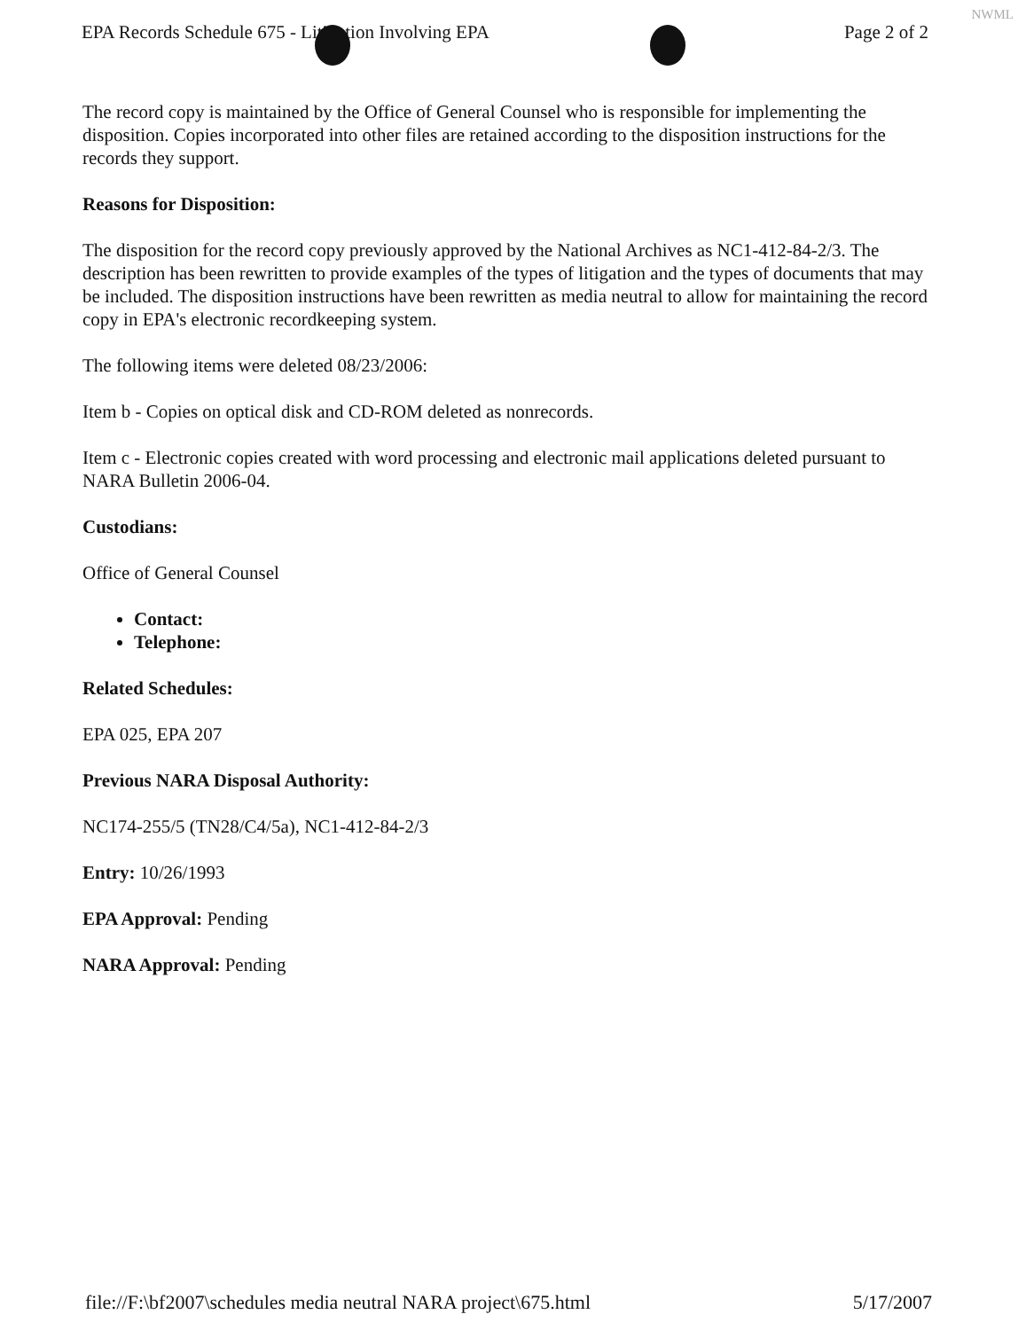NWML
EPA Records Schedule 675 - Litigation Involving EPA Page 2 of 2
The record copy is maintained by the Office of General Counsel who is responsible for implementing the disposition. Copies incorporated into other files are retained according to the disposition instructions for the records they support.
Reasons for Disposition:
The disposition for the record copy previously approved by the National Archives as NC1-412-84-2/3. The description has been rewritten to provide examples of the types of litigation and the types of documents that may be included. The disposition instructions have been rewritten as media neutral to allow for maintaining the record copy in EPA's electronic recordkeeping system.
The following items were deleted 08/23/2006:
Item b - Copies on optical disk and CD-ROM deleted as nonrecords.
Item c - Electronic copies created with word processing and electronic mail applications deleted pursuant to NARA Bulletin 2006-04.
Custodians:
Office of General Counsel
Contact:
Telephone:
Related Schedules:
EPA 025, EPA 207
Previous NARA Disposal Authority:
NC174-255/5 (TN28/C4/5a), NC1-412-84-2/3
Entry: 10/26/1993
EPA Approval: Pending
NARA Approval: Pending
file://F:\bf2007\schedules media neutral NARA project\675.html 5/17/2007